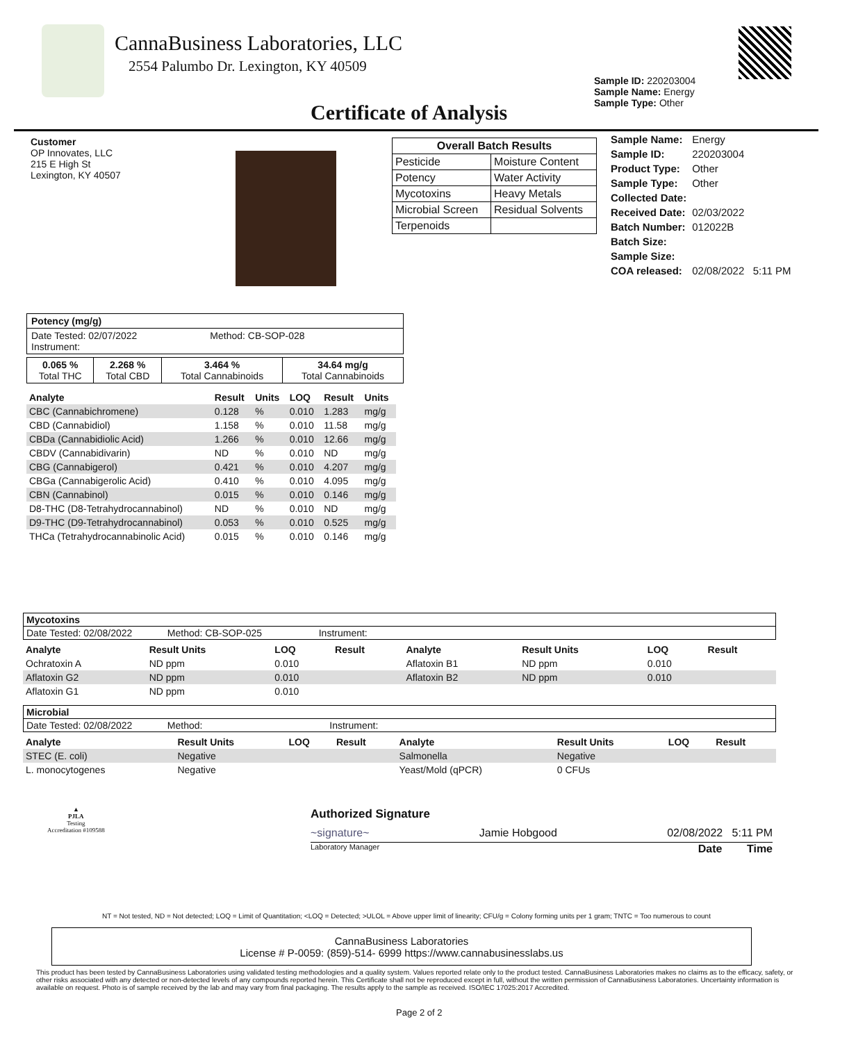CannaBusiness Laboratories, LLC
2554 Palumbo Dr. Lexington, KY 40509
Sample ID: 220203004
Sample Name: Energy
Sample Type: Other
Certificate of Analysis
Customer
OP Innovates, LLC
215 E High St
Lexington, KY 40507
| Overall Batch Results | |
| --- | --- |
| Pesticide | Moisture Content |
| Potency | Water Activity |
| Mycotoxins | Heavy Metals |
| Microbial Screen | Residual Solvents |
| Terpenoids | |
| Sample Name: | Energy |
| Sample ID: | 220203004 |
| Product Type: | Other |
| Sample Type: | Other |
| Collected Date: | |
| Received Date: | 02/03/2022 |
| Batch Number: | 012022B |
| Batch Size: | |
| Sample Size: | |
| COA released: | 02/08/2022 5:11 PM |
Potency (mg/g)
Date Tested: 02/07/2022 Method: CB-SOP-028
Instrument:
| 0.065 % Total THC | 2.268 % Total CBD | 3.464 % Total Cannabinoids | 34.64 mg/g Total Cannabinoids |
| Analyte | Result | Units | LOQ | Result | Units |
| --- | --- | --- | --- | --- | --- |
| CBC (Cannabichromene) | 0.128 | % | 0.010 | 1.283 | mg/g |
| CBD (Cannabidiol) | 1.158 | % | 0.010 | 11.58 | mg/g |
| CBDa (Cannabidiolic Acid) | 1.266 | % | 0.010 | 12.66 | mg/g |
| CBDV (Cannabidivarin) | ND | % | 0.010 | ND | mg/g |
| CBG (Cannabigerol) | 0.421 | % | 0.010 | 4.207 | mg/g |
| CBGa (Cannabigerolic Acid) | 0.410 | % | 0.010 | 4.095 | mg/g |
| CBN (Cannabinol) | 0.015 | % | 0.010 | 0.146 | mg/g |
| D8-THC (D8-Tetrahydrocannabinol) | ND | % | 0.010 | ND | mg/g |
| D9-THC (D9-Tetrahydrocannabinol) | 0.053 | % | 0.010 | 0.525 | mg/g |
| THCa (Tetrahydrocannabinolic Acid) | 0.015 | % | 0.010 | 0.146 | mg/g |
Mycotoxins
Date Tested: 02/08/2022 Method: CB-SOP-025 Instrument:
| Analyte | Result Units | LOQ | Result | Analyte | Result Units | LOQ | Result |
| --- | --- | --- | --- | --- | --- | --- | --- |
| Ochratoxin A | ND ppm | 0.010 | | Aflatoxin B1 | ND ppm | 0.010 | |
| Aflatoxin G2 | ND ppm | 0.010 | | Aflatoxin B2 | ND ppm | 0.010 | |
| Aflatoxin G1 | ND ppm | 0.010 | | | | | |
Microbial
Date Tested: 02/08/2022 Method: Instrument:
| Analyte | Result Units | LOQ | Result | Analyte | Result Units | LOQ | Result |
| --- | --- | --- | --- | --- | --- | --- | --- |
| STEC (E. coli) | Negative | | | Salmonella | Negative | | |
| L. monocytogenes | Negative | | | Yeast/Mold (qPCR) | 0 CFUs | | |
▲
PJLA
Testing
Accreditation #109588
Authorized Signature
~signature~ Jamie Hobgood 02/08/2022 5:11 PM
Laboratory Manager Date Time
NT = Not tested, ND = Not detected; LOQ = Limit of Quantitation; <LOQ = Detected; >ULOL = Above upper limit of linearity; CFU/g = Colony forming units per 1 gram; TNTC = Too numerous to count
CannaBusiness Laboratories
License # P-0059: (859)-514- 6999 https://www.cannabusinesslabs.us
This product has been tested by CannaBusiness Laboratories using validated testing methodologies and a quality system. Values reported relate only to the product tested. CannaBusiness Laboratories makes no claims as to the efficacy, safety, or other risks associated with any detected or non-detected levels of any compounds reported herein. This Certificate shall not be reproduced except in full, without the written permission of CannaBusiness Laboratories. Uncertainty information is available on request. Photo is of sample received by the lab and may vary from final packaging. The results apply to the sample as received. ISO/IEC 17025:2017 Accredited.
Page 2 of 2